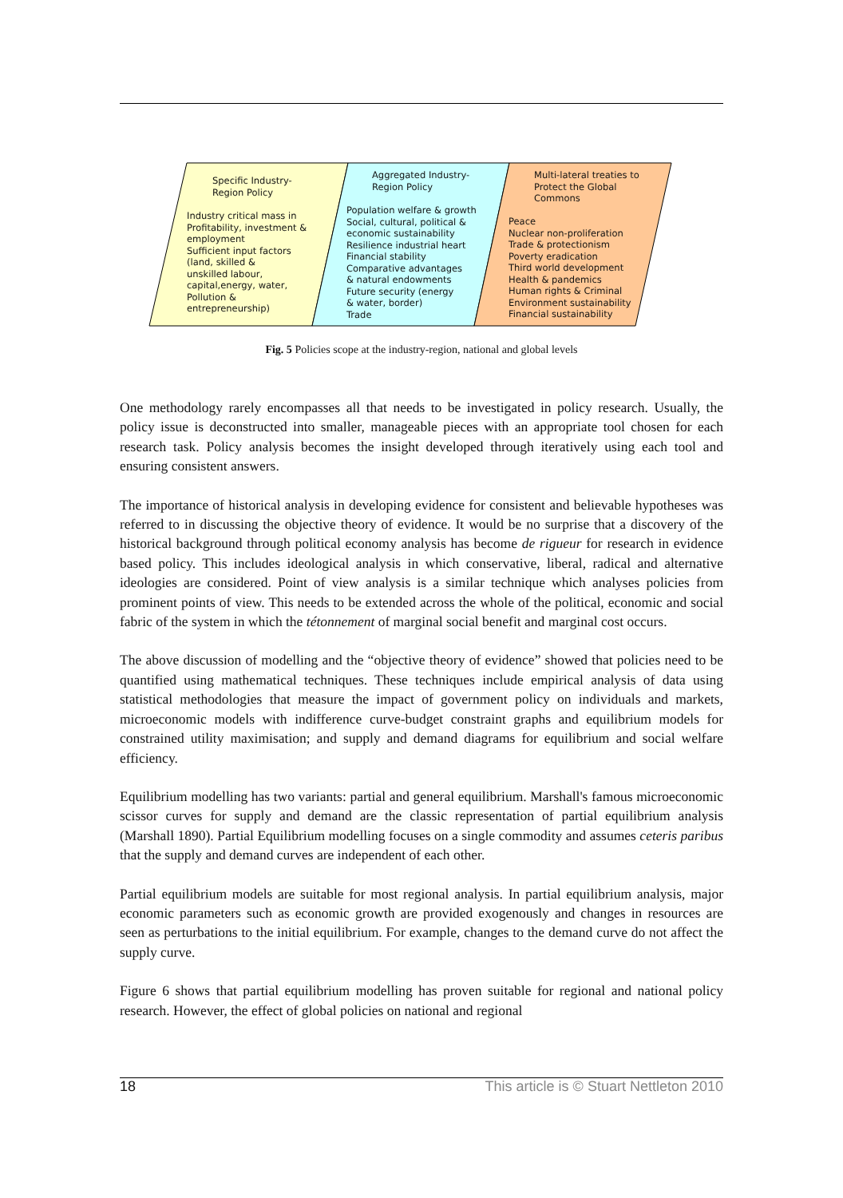Specific Industry-
Region Policy
Industry critical mass in
Profitability, investment &
employment
Sufficient input factors
(land, skilled &
unskilled labour,
capital,energy, water,
Pollution &
entrepreneurship)
Aggregated Industry-
Region Policy
Population welfare & growth
Social, cultural, political &
economic sustainability
Resilience industrial heart
Financial stability
Comparative advantages
& natural endowments
Future security (energy
& water, border)
Trade
Multi-lateral treaties to
Protect the Global
Commons
Peace
Nuclear non-proliferation
Trade & protectionism
Poverty eradication
Third world development
Health & pandemics
Human rights & Criminal
Environment sustainability
Financial sustainability
Fig. 5 Policies scope at the industry-region, national and global levels
One methodology rarely encompasses all that needs to be investigated in policy research. Usually, the policy issue is deconstructed into smaller, manageable pieces with an appropriate tool chosen for each research task. Policy analysis becomes the insight developed through iteratively using each tool and ensuring consistent answers.
The importance of historical analysis in developing evidence for consistent and believable hypotheses was referred to in discussing the objective theory of evidence. It would be no surprise that a discovery of the historical background through political economy analysis has become de rigueur for research in evidence based policy. This includes ideological analysis in which conservative, liberal, radical and alternative ideologies are considered. Point of view analysis is a similar technique which analyses policies from prominent points of view. This needs to be extended across the whole of the political, economic and social fabric of the system in which the tétonnement of marginal social benefit and marginal cost occurs.
The above discussion of modelling and the “objective theory of evidence” showed that policies need to be quantified using mathematical techniques. These techniques include empirical analysis of data using statistical methodologies that measure the impact of government policy on individuals and markets, microeconomic models with indifference curve-budget constraint graphs and equilibrium models for constrained utility maximisation; and supply and demand diagrams for equilibrium and social welfare efficiency.
Equilibrium modelling has two variants: partial and general equilibrium. Marshall's famous microeconomic scissor curves for supply and demand are the classic representation of partial equilibrium analysis (Marshall 1890). Partial Equilibrium modelling focuses on a single commodity and assumes ceteris paribus that the supply and demand curves are independent of each other.
Partial equilibrium models are suitable for most regional analysis. In partial equilibrium analysis, major economic parameters such as economic growth are provided exogenously and changes in resources are seen as perturbations to the initial equilibrium. For example, changes to the demand curve do not affect the supply curve.
Figure 6 shows that partial equilibrium modelling has proven suitable for regional and national policy research. However, the effect of global policies on national and regional
18 This article is © Stuart Nettleton 2010